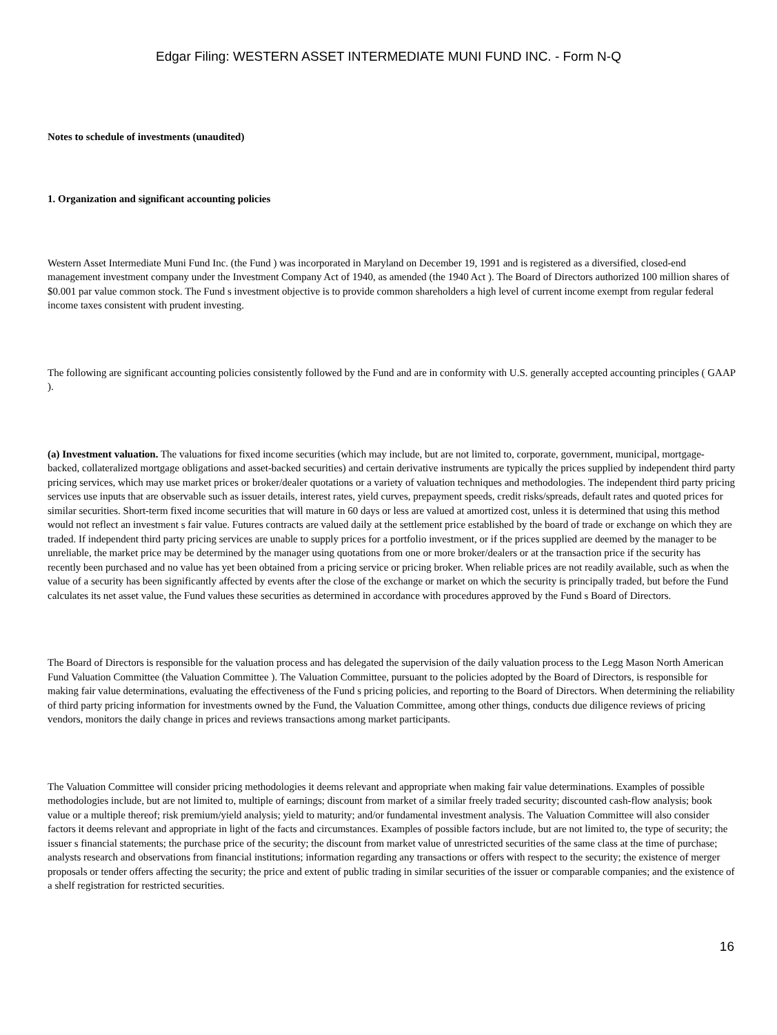Edgar Filing: WESTERN ASSET INTERMEDIATE MUNI FUND INC. - Form N-Q
Notes to schedule of investments (unaudited)
1. Organization and significant accounting policies
Western Asset Intermediate Muni Fund Inc. (the Fund ) was incorporated in Maryland on December 19, 1991 and is registered as a diversified, closed-end management investment company under the Investment Company Act of 1940, as amended (the 1940 Act ). The Board of Directors authorized 100 million shares of $0.001 par value common stock. The Fund s investment objective is to provide common shareholders a high level of current income exempt from regular federal income taxes consistent with prudent investing.
The following are significant accounting policies consistently followed by the Fund and are in conformity with U.S. generally accepted accounting principles ( GAAP ).
(a) Investment valuation. The valuations for fixed income securities (which may include, but are not limited to, corporate, government, municipal, mortgage-backed, collateralized mortgage obligations and asset-backed securities) and certain derivative instruments are typically the prices supplied by independent third party pricing services, which may use market prices or broker/dealer quotations or a variety of valuation techniques and methodologies. The independent third party pricing services use inputs that are observable such as issuer details, interest rates, yield curves, prepayment speeds, credit risks/spreads, default rates and quoted prices for similar securities. Short-term fixed income securities that will mature in 60 days or less are valued at amortized cost, unless it is determined that using this method would not reflect an investment s fair value. Futures contracts are valued daily at the settlement price established by the board of trade or exchange on which they are traded. If independent third party pricing services are unable to supply prices for a portfolio investment, or if the prices supplied are deemed by the manager to be unreliable, the market price may be determined by the manager using quotations from one or more broker/dealers or at the transaction price if the security has recently been purchased and no value has yet been obtained from a pricing service or pricing broker. When reliable prices are not readily available, such as when the value of a security has been significantly affected by events after the close of the exchange or market on which the security is principally traded, but before the Fund calculates its net asset value, the Fund values these securities as determined in accordance with procedures approved by the Fund s Board of Directors.
The Board of Directors is responsible for the valuation process and has delegated the supervision of the daily valuation process to the Legg Mason North American Fund Valuation Committee (the Valuation Committee ). The Valuation Committee, pursuant to the policies adopted by the Board of Directors, is responsible for making fair value determinations, evaluating the effectiveness of the Fund s pricing policies, and reporting to the Board of Directors. When determining the reliability of third party pricing information for investments owned by the Fund, the Valuation Committee, among other things, conducts due diligence reviews of pricing vendors, monitors the daily change in prices and reviews transactions among market participants.
The Valuation Committee will consider pricing methodologies it deems relevant and appropriate when making fair value determinations. Examples of possible methodologies include, but are not limited to, multiple of earnings; discount from market of a similar freely traded security; discounted cash-flow analysis; book value or a multiple thereof; risk premium/yield analysis; yield to maturity; and/or fundamental investment analysis. The Valuation Committee will also consider factors it deems relevant and appropriate in light of the facts and circumstances. Examples of possible factors include, but are not limited to, the type of security; the issuer s financial statements; the purchase price of the security; the discount from market value of unrestricted securities of the same class at the time of purchase; analysts research and observations from financial institutions; information regarding any transactions or offers with respect to the security; the existence of merger proposals or tender offers affecting the security; the price and extent of public trading in similar securities of the issuer or comparable companies; and the existence of a shelf registration for restricted securities.
16